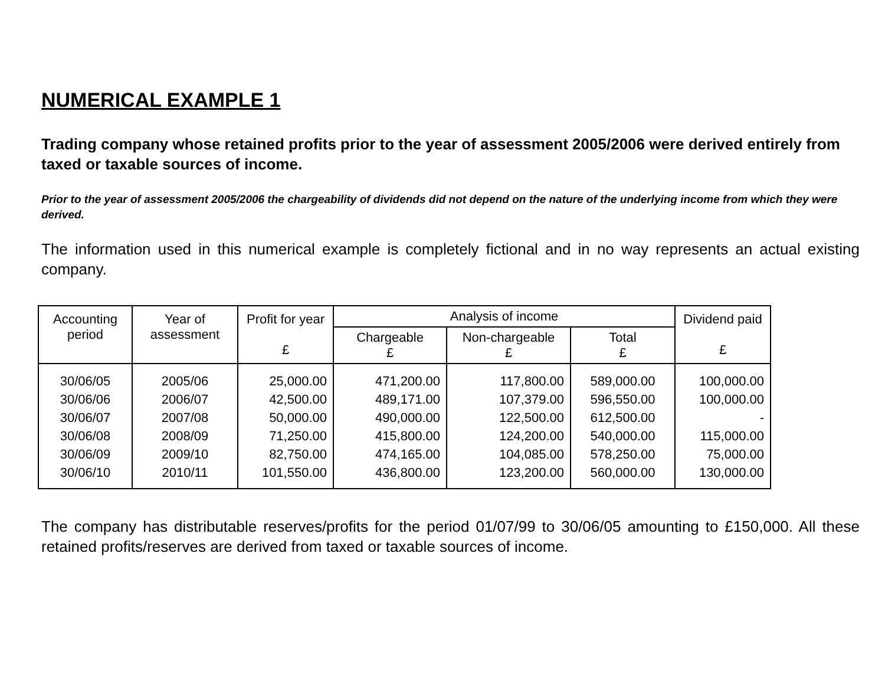NUMERICAL EXAMPLE 1
Trading company whose retained profits prior to the year of assessment 2005/2006 were derived entirely from taxed or taxable sources of income.
Prior to the year of assessment 2005/2006 the chargeability of dividends did not depend on the nature of the underlying income from which they were derived.
The information used in this numerical example is completely fictional and in no way represents an actual existing company.
| Accounting period | Year of assessment | Profit for year £ | Analysis of income | | | Dividend paid £ |
| --- | --- | --- | --- | --- | --- | --- |
| | | | Chargeable £ | Non-chargeable £ | Total £ | |
| 30/06/05 | 2005/06 | 25,000.00 | 471,200.00 | 117,800.00 | 589,000.00 | 100,000.00 |
| 30/06/06 | 2006/07 | 42,500.00 | 489,171.00 | 107,379.00 | 596,550.00 | 100,000.00 |
| 30/06/07 | 2007/08 | 50,000.00 | 490,000.00 | 122,500.00 | 612,500.00 | - |
| 30/06/08 | 2008/09 | 71,250.00 | 415,800.00 | 124,200.00 | 540,000.00 | 115,000.00 |
| 30/06/09 | 2009/10 | 82,750.00 | 474,165.00 | 104,085.00 | 578,250.00 | 75,000.00 |
| 30/06/10 | 2010/11 | 101,550.00 | 436,800.00 | 123,200.00 | 560,000.00 | 130,000.00 |
The company has distributable reserves/profits for the period 01/07/99 to 30/06/05 amounting to £150,000. All these retained profits/reserves are derived from taxed or taxable sources of income.